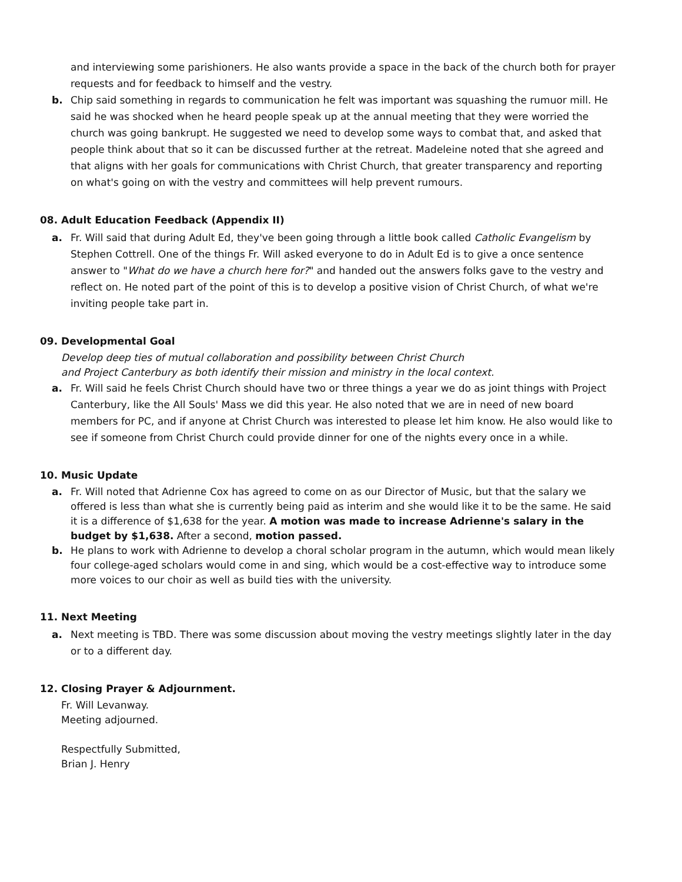and interviewing some parishioners. He also wants provide a space in the back of the church both for prayer requests and for feedback to himself and the vestry.
b. Chip said something in regards to communication he felt was important was squashing the rumuor mill. He said he was shocked when he heard people speak up at the annual meeting that they were worried the church was going bankrupt. He suggested we need to develop some ways to combat that, and asked that people think about that so it can be discussed further at the retreat. Madeleine noted that she agreed and that aligns with her goals for communications with Christ Church, that greater transparency and reporting on what's going on with the vestry and committees will help prevent rumours.
08. Adult Education Feedback (Appendix II)
a. Fr. Will said that during Adult Ed, they've been going through a little book called Catholic Evangelism by Stephen Cottrell. One of the things Fr. Will asked everyone to do in Adult Ed is to give a once sentence answer to "What do we have a church here for?" and handed out the answers folks gave to the vestry and reflect on. He noted part of the point of this is to develop a positive vision of Christ Church, of what we're inviting people take part in.
09. Developmental Goal
Develop deep ties of mutual collaboration and possibility between Christ Church
and Project Canterbury as both identify their mission and ministry in the local context.
a. Fr. Will said he feels Christ Church should have two or three things a year we do as joint things with Project Canterbury, like the All Souls' Mass we did this year. He also noted that we are in need of new board members for PC, and if anyone at Christ Church was interested to please let him know. He also would like to see if someone from Christ Church could provide dinner for one of the nights every once in a while.
10. Music Update
a. Fr. Will noted that Adrienne Cox has agreed to come on as our Director of Music, but that the salary we offered is less than what she is currently being paid as interim and she would like it to be the same. He said it is a difference of $1,638 for the year. A motion was made to increase Adrienne's salary in the budget by $1,638. After a second, motion passed.
b. He plans to work with Adrienne to develop a choral scholar program in the autumn, which would mean likely four college-aged scholars would come in and sing, which would be a cost-effective way to introduce some more voices to our choir as well as build ties with the university.
11. Next Meeting
a. Next meeting is TBD. There was some discussion about moving the vestry meetings slightly later in the day or to a different day.
12. Closing Prayer & Adjournment.
Fr. Will Levanway.
Meeting adjourned.
Respectfully Submitted,
Brian J. Henry